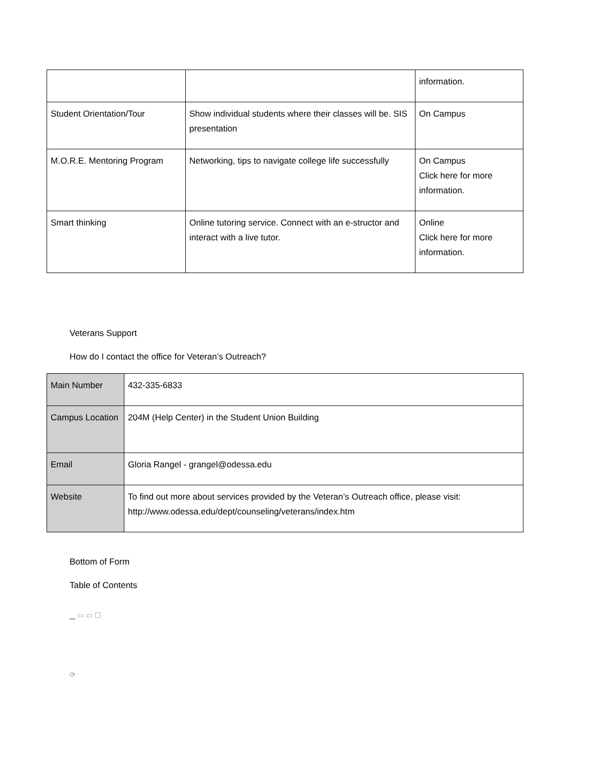| | | information. |
| Student Orientation/Tour | Show individual students where their classes will be. SIS presentation | On Campus |
| M.O.R.E. Mentoring Program | Networking, tips to navigate college life successfully | On Campus Click here for more information. |
| Smart thinking | Online tutoring service. Connect with an e-structor and interact with a live tutor. | Online Click here for more information. |
Veterans Support
How do I contact the office for Veteran’s Outreach?
| Main Number | 432-335-6833 |
| Campus Location | 204M (Help Center) in the Student Union Building |
| Email | Gloria Rangel - grangel@odessa.edu |
| Website | To find out more about services provided by the Veteran’s Outreach office, please visit: http://www.odessa.edu/dept/counseling/veterans/index.htm |
Bottom of Form
Table of Contents
▁ ▭ ▭ ☐
⟳